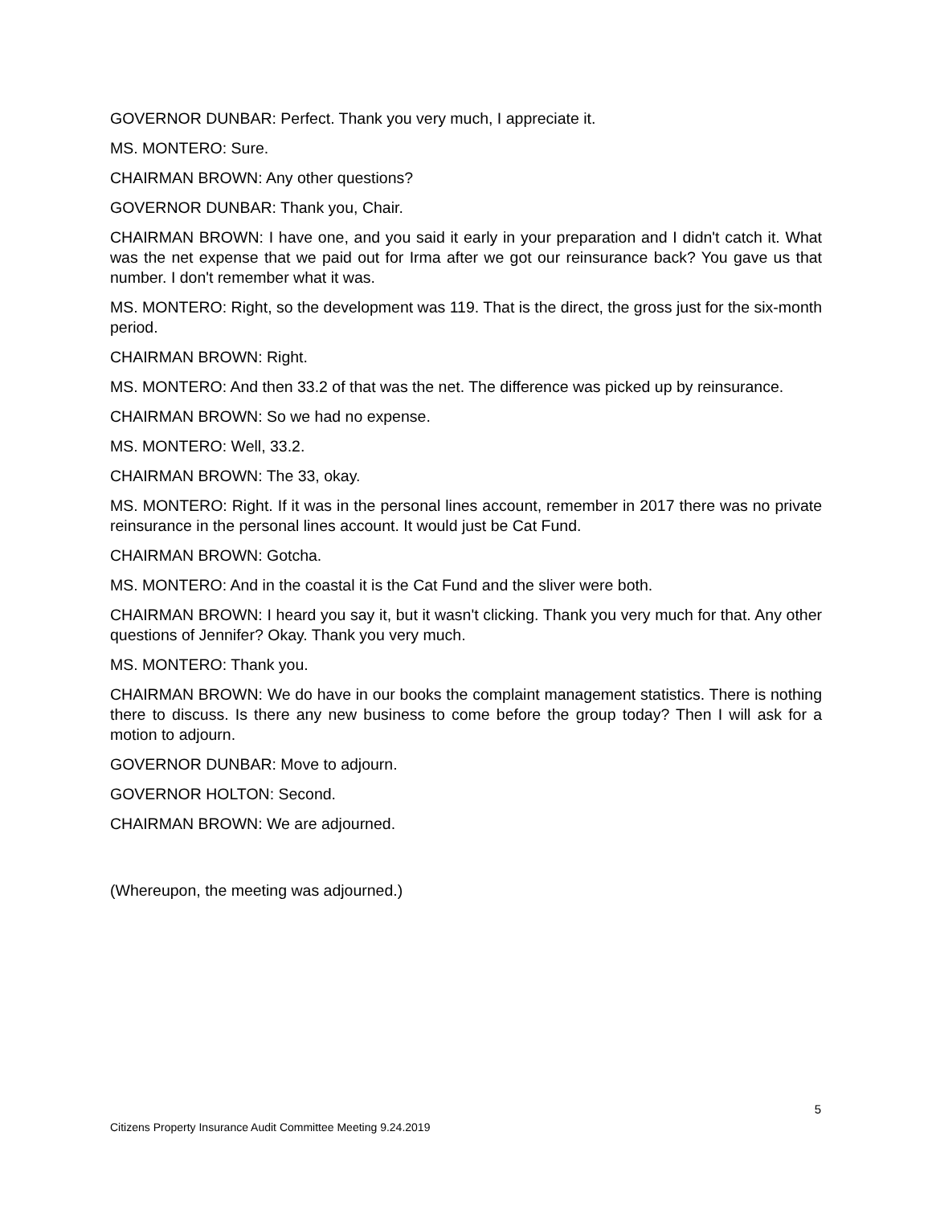GOVERNOR DUNBAR: Perfect. Thank you very much, I appreciate it.
MS. MONTERO: Sure.
CHAIRMAN BROWN: Any other questions?
GOVERNOR DUNBAR: Thank you, Chair.
CHAIRMAN BROWN: I have one, and you said it early in your preparation and I didn't catch it. What was the net expense that we paid out for Irma after we got our reinsurance back? You gave us that number. I don't remember what it was.
MS. MONTERO: Right, so the development was 119. That is the direct, the gross just for the six-month period.
CHAIRMAN BROWN: Right.
MS. MONTERO: And then 33.2 of that was the net. The difference was picked up by reinsurance.
CHAIRMAN BROWN: So we had no expense.
MS. MONTERO: Well, 33.2.
CHAIRMAN BROWN: The 33, okay.
MS. MONTERO: Right. If it was in the personal lines account, remember in 2017 there was no private reinsurance in the personal lines account. It would just be Cat Fund.
CHAIRMAN BROWN: Gotcha.
MS. MONTERO: And in the coastal it is the Cat Fund and the sliver were both.
CHAIRMAN BROWN: I heard you say it, but it wasn't clicking. Thank you very much for that. Any other questions of Jennifer? Okay. Thank you very much.
MS. MONTERO: Thank you.
CHAIRMAN BROWN: We do have in our books the complaint management statistics. There is nothing there to discuss. Is there any new business to come before the group today? Then I will ask for a motion to adjourn.
GOVERNOR DUNBAR: Move to adjourn.
GOVERNOR HOLTON: Second.
CHAIRMAN BROWN: We are adjourned.
(Whereupon, the meeting was adjourned.)
5
Citizens Property Insurance Audit Committee Meeting 9.24.2019